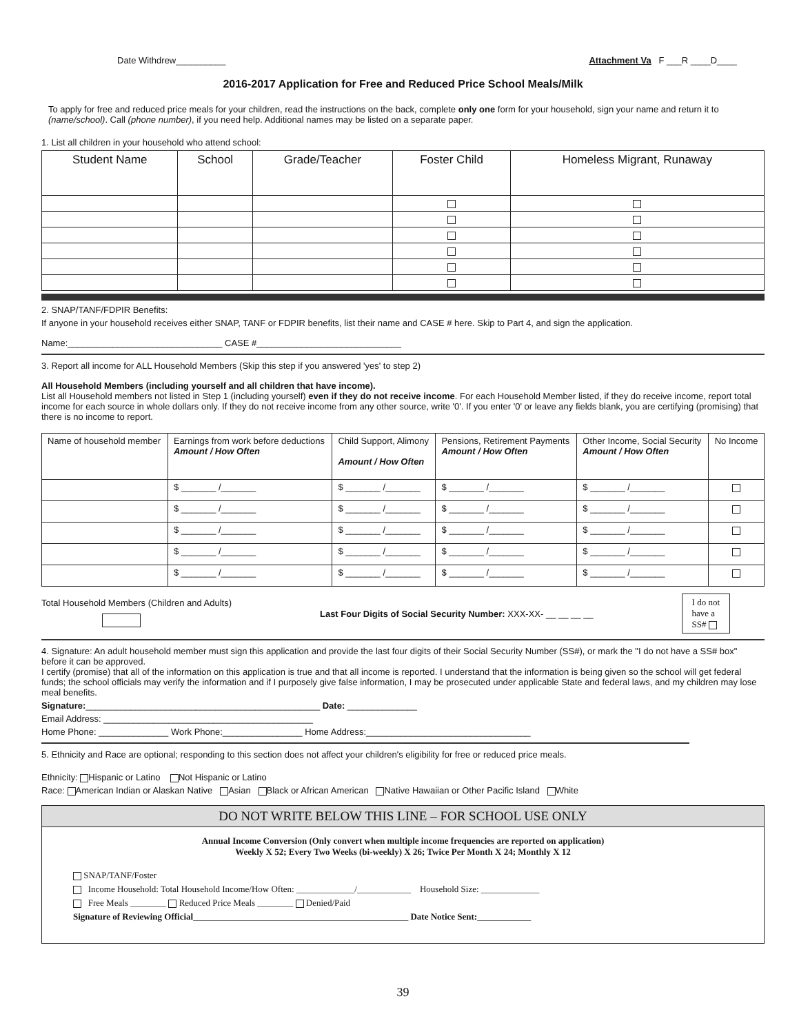Date Withdrew__________ Attachment Va F ___R ____D____
2016-2017 Application for Free and Reduced Price School Meals/Milk
To apply for free and reduced price meals for your children, read the instructions on the back, complete only one form for your household, sign your name and return it to (name/school). Call (phone number), if you need help. Additional names may be listed on a separate paper.
1. List all children in your household who attend school:
| Student Name | School | Grade/Teacher | Foster Child | Homeless Migrant, Runaway |
| --- | --- | --- | --- | --- |
2. SNAP/TANF/FDPIR Benefits:
If anyone in your household receives either SNAP, TANF or FDPIR benefits, list their name and CASE # here. Skip to Part 4, and sign the application.
Name:_______________________________ CASE #_____________________________
3. Report all income for ALL Household Members (Skip this step if you answered 'yes' to step 2)
All Household Members (including yourself and all children that have income).
List all Household members not listed in Step 1 (including yourself) even if they do not receive income. For each Household Member listed, if they do receive income, report total income for each source in whole dollars only. If they do not receive income from any other source, write '0'. If you enter '0' or leave any fields blank, you are certifying (promising) that there is no income to report.
| Name of household member | Earnings from work before deductions Amount / How Often | Child Support, Alimony Amount / How Often | Pensions, Retirement Payments Amount / How Often | Other Income, Social Security Amount / How Often | No Income |
| --- | --- | --- | --- | --- | --- |
| | $ _______ /_______ | $ _______ /_______ | $ _______ /_______ | $ _______ /_______ | |
| | $ _______ /_______ | $ _______ /_______ | $ _______ /_______ | $ _______ /_______ | |
| | $ _______ /_______ | $ _______ /_______ | $ _______ /_______ | $ _______ /_______ | |
| | $ _______ /_______ | $ _______ /_______ | $ _______ /_______ | $ _______ /_______ | |
| | $ _______ /_______ | $ _______ /_______ | $ _______ /_______ | $ _______ /_______ | |
Total Household Members (Children and Adults)
Last Four Digits of Social Security Number: XXX-XX- __ __ __ __
I do not
have a
SS#
4. Signature: An adult household member must sign this application and provide the last four digits of their Social Security Number (SS#), or mark the "I do not have a SS# box" before it can be approved.
I certify (promise) that all of the information on this application is true and that all income is reported. I understand that the information is being given so the school will get federal funds; the school officials may verify the information and if I purposely give false information, I may be prosecuted under applicable State and federal laws, and my children may lose meal benefits.
Signature:_______________________________________________ Date: ______________
Email Address: __________________________________________
Home Phone: ______________ Work Phone:________________ Home Address:_________________________________
5. Ethnicity and Race are optional; responding to this section does not affect your children's eligibility for free or reduced price meals.
Ethnicity: Hispanic or Latino Not Hispanic or Latino
Race: American Indian or Alaskan Native Asian Black or African American Native Hawaiian or Other Pacific Island White
DO NOT WRITE BELOW THIS LINE – FOR SCHOOL USE ONLY
Annual Income Conversion (Only convert when multiple income frequencies are reported on application)
Weekly X 52; Every Two Weeks (bi-weekly) X 26; Twice Per Month X 24; Monthly X 12
SNAP/TANF/Foster
Income Household: Total Household Income/How Often: _____________/____________ Household Size: _____________
Free Meals ________ Reduced Price Meals ________ Denied/Paid
Signature of Reviewing Official________________________________________________ Date Notice Sent:____________
39